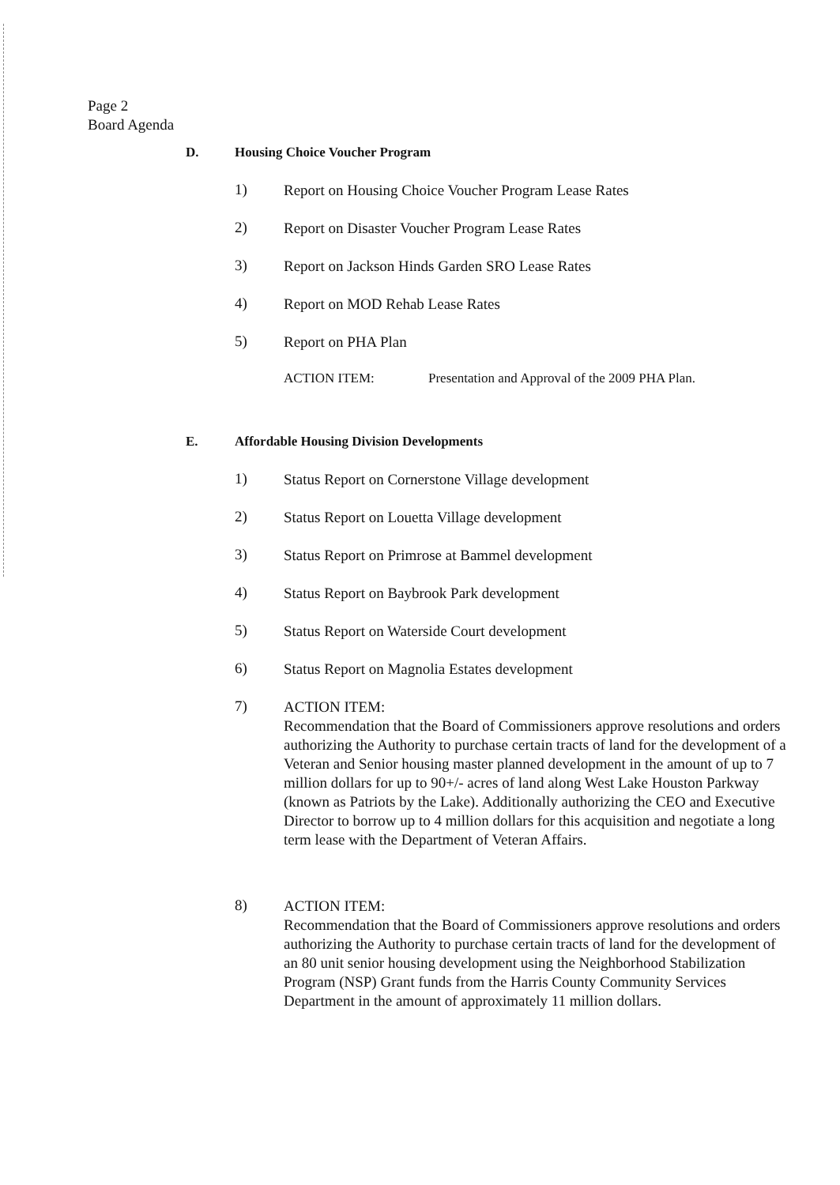Page 2
Board Agenda
D. Housing Choice Voucher Program
1) Report on Housing Choice Voucher Program Lease Rates
2) Report on Disaster Voucher Program Lease Rates
3) Report on Jackson Hinds Garden SRO Lease Rates
4) Report on MOD Rehab Lease Rates
5) Report on PHA Plan
ACTION ITEM: Presentation and Approval of the 2009 PHA Plan.
E. Affordable Housing Division Developments
1) Status Report on Cornerstone Village development
2) Status Report on Louetta Village development
3) Status Report on Primrose at Bammel development
4) Status Report on Baybrook Park development
5) Status Report on Waterside Court development
6) Status Report on Magnolia Estates development
7) ACTION ITEM:
Recommendation that the Board of Commissioners approve resolutions and orders authorizing the Authority to purchase certain tracts of land for the development of a Veteran and Senior housing master planned development in the amount of up to 7 million dollars for up to 90+/- acres of land along West Lake Houston Parkway (known as Patriots by the Lake). Additionally authorizing the CEO and Executive Director to borrow up to 4 million dollars for this acquisition and negotiate a long term lease with the Department of Veteran Affairs.
8) ACTION ITEM:
Recommendation that the Board of Commissioners approve resolutions and orders authorizing the Authority to purchase certain tracts of land for the development of an 80 unit senior housing development using the Neighborhood Stabilization Program (NSP) Grant funds from the Harris County Community Services Department in the amount of approximately 11 million dollars.